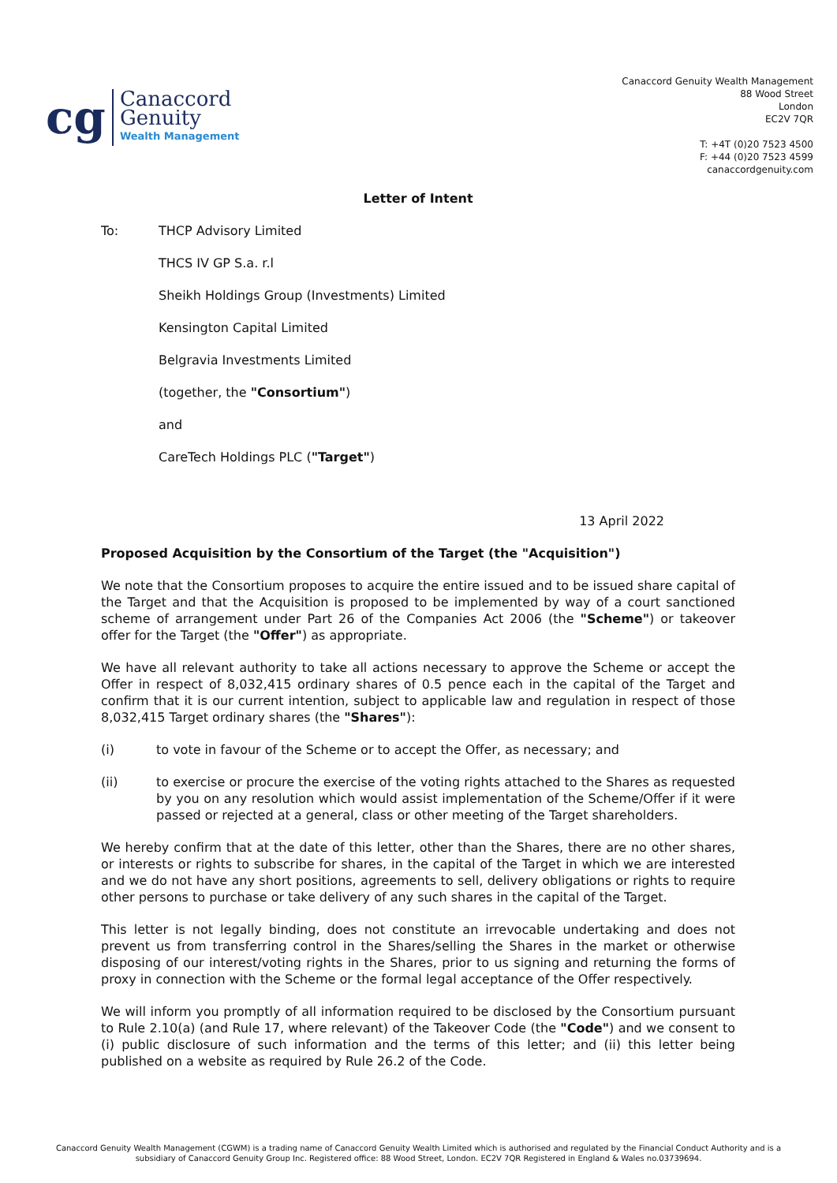cg
Canaccord
Genuity
Wealth Management
Canaccord Genuity Wealth Management
88 Wood Street
London
EC2V 7QR
T: +4T (0)20 7523 4500
F: +44 (0)20 7523 4599
canaccordgenuity.com
Letter of Intent
To: THCP Advisory Limited
THCS IV GP S.a. r.l
Sheikh Holdings Group (Investments) Limited
Kensington Capital Limited
Belgravia Investments Limited
(together, the "Consortium")
and
CareTech Holdings PLC ("Target")
13 April 2022
Proposed Acquisition by the Consortium of the Target (the "Acquisition")
We note that the Consortium proposes to acquire the entire issued and to be issued share capital of the Target and that the Acquisition is proposed to be implemented by way of a court sanctioned scheme of arrangement under Part 26 of the Companies Act 2006 (the "Scheme") or takeover offer for the Target (the "Offer") as appropriate.
We have all relevant authority to take all actions necessary to approve the Scheme or accept the Offer in respect of 8,032,415 ordinary shares of 0.5 pence each in the capital of the Target and confirm that it is our current intention, subject to applicable law and regulation in respect of those 8,032,415 Target ordinary shares (the "Shares"):
(i) to vote in favour of the Scheme or to accept the Offer, as necessary; and
(ii) to exercise or procure the exercise of the voting rights attached to the Shares as requested by you on any resolution which would assist implementation of the Scheme/Offer if it were passed or rejected at a general, class or other meeting of the Target shareholders.
We hereby confirm that at the date of this letter, other than the Shares, there are no other shares, or interests or rights to subscribe for shares, in the capital of the Target in which we are interested and we do not have any short positions, agreements to sell, delivery obligations or rights to require other persons to purchase or take delivery of any such shares in the capital of the Target.
This letter is not legally binding, does not constitute an irrevocable undertaking and does not prevent us from transferring control in the Shares/selling the Shares in the market or otherwise disposing of our interest/voting rights in the Shares, prior to us signing and returning the forms of proxy in connection with the Scheme or the formal legal acceptance of the Offer respectively.
We will inform you promptly of all information required to be disclosed by the Consortium pursuant to Rule 2.10(a) (and Rule 17, where relevant) of the Takeover Code (the "Code") and we consent to (i) public disclosure of such information and the terms of this letter; and (ii) this letter being published on a website as required by Rule 26.2 of the Code.
Canaccord Genuity Wealth Management (CGWM) is a trading name of Canaccord Genuity Wealth Limited which is authorised and regulated by the Financial Conduct Authority and is a
subsidiary of Canaccord Genuity Group Inc. Registered office: 88 Wood Street, London. EC2V 7QR Registered in England & Wales no.03739694.